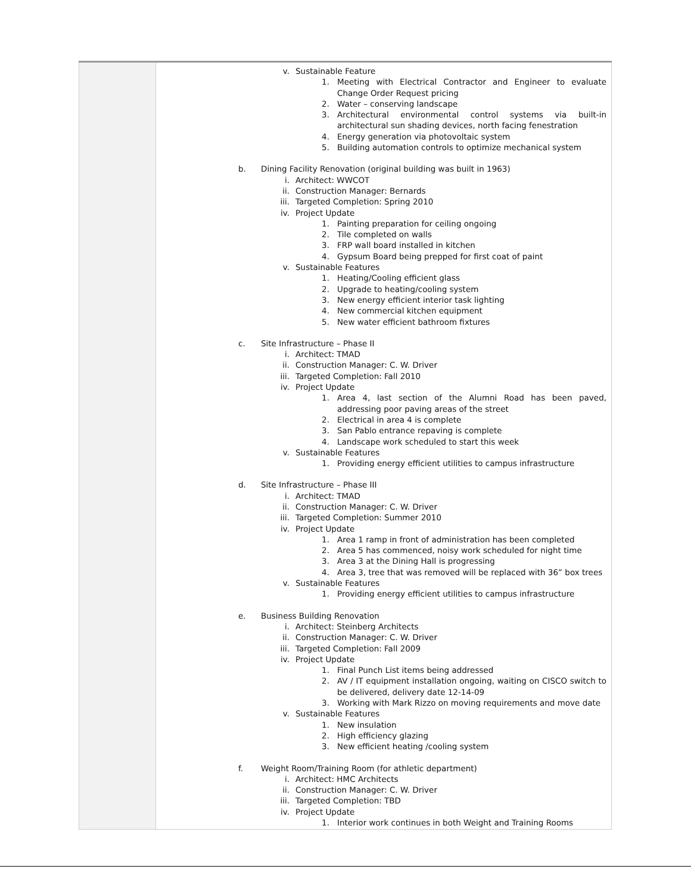| | v. Sustainable Feature 1. Meeting with Electrical Contractor and Engineer to evaluate Change Order Request pricing 2. Water – conserving landscape 3. Architectural environmental control systems via built-in architectural sun shading devices, north facing fenestration 4. Energy generation via photovoltaic system 5. Building automation controls to optimize mechanical system b. Dining Facility Renovation (original building was built in 1963) i. Architect: WWCOT ii. Construction Manager: Bernards iii. Targeted Completion: Spring 2010 iv. Project Update 1. Painting preparation for ceiling ongoing 2. Tile completed on walls 3. FRP wall board installed in kitchen 4. Gypsum Board being prepped for first coat of paint v. Sustainable Features 1. Heating/Cooling efficient glass 2. Upgrade to heating/cooling system 3. New energy efficient interior task lighting 4. New commercial kitchen equipment 5. New water efficient bathroom fixtures c. Site Infrastructure – Phase II i. Architect: TMAD ii. Construction Manager: C. W. Driver iii. Targeted Completion: Fall 2010 iv. Project Update 1. Area 4, last section of the Alumni Road has been paved, addressing poor paving areas of the street 2. Electrical in area 4 is complete 3. San Pablo entrance repaving is complete 4. Landscape work scheduled to start this week v. Sustainable Features 1. Providing energy efficient utilities to campus infrastructure d. Site Infrastructure – Phase III i. Architect: TMAD ii. Construction Manager: C. W. Driver iii. Targeted Completion: Summer 2010 iv. Project Update 1. Area 1 ramp in front of administration has been completed 2. Area 5 has commenced, noisy work scheduled for night time 3. Area 3 at the Dining Hall is progressing 4. Area 3, tree that was removed will be replaced with 36” box trees v. Sustainable Features 1. Providing energy efficient utilities to campus infrastructure e. Business Building Renovation i. Architect: Steinberg Architects ii. Construction Manager: C. W. Driver iii. Targeted Completion: Fall 2009 iv. Project Update 1. Final Punch List items being addressed 2. AV / IT equipment installation ongoing, waiting on CISCO switch to be delivered, delivery date 12-14-09 3. Working with Mark Rizzo on moving requirements and move date v. Sustainable Features 1. New insulation 2. High efficiency glazing 3. New efficient heating /cooling system f. Weight Room/Training Room (for athletic department) i. Architect: HMC Architects ii. Construction Manager: C. W. Driver iii. Targeted Completion: TBD iv. Project Update 1. Interior work continues in both Weight and Training Rooms |